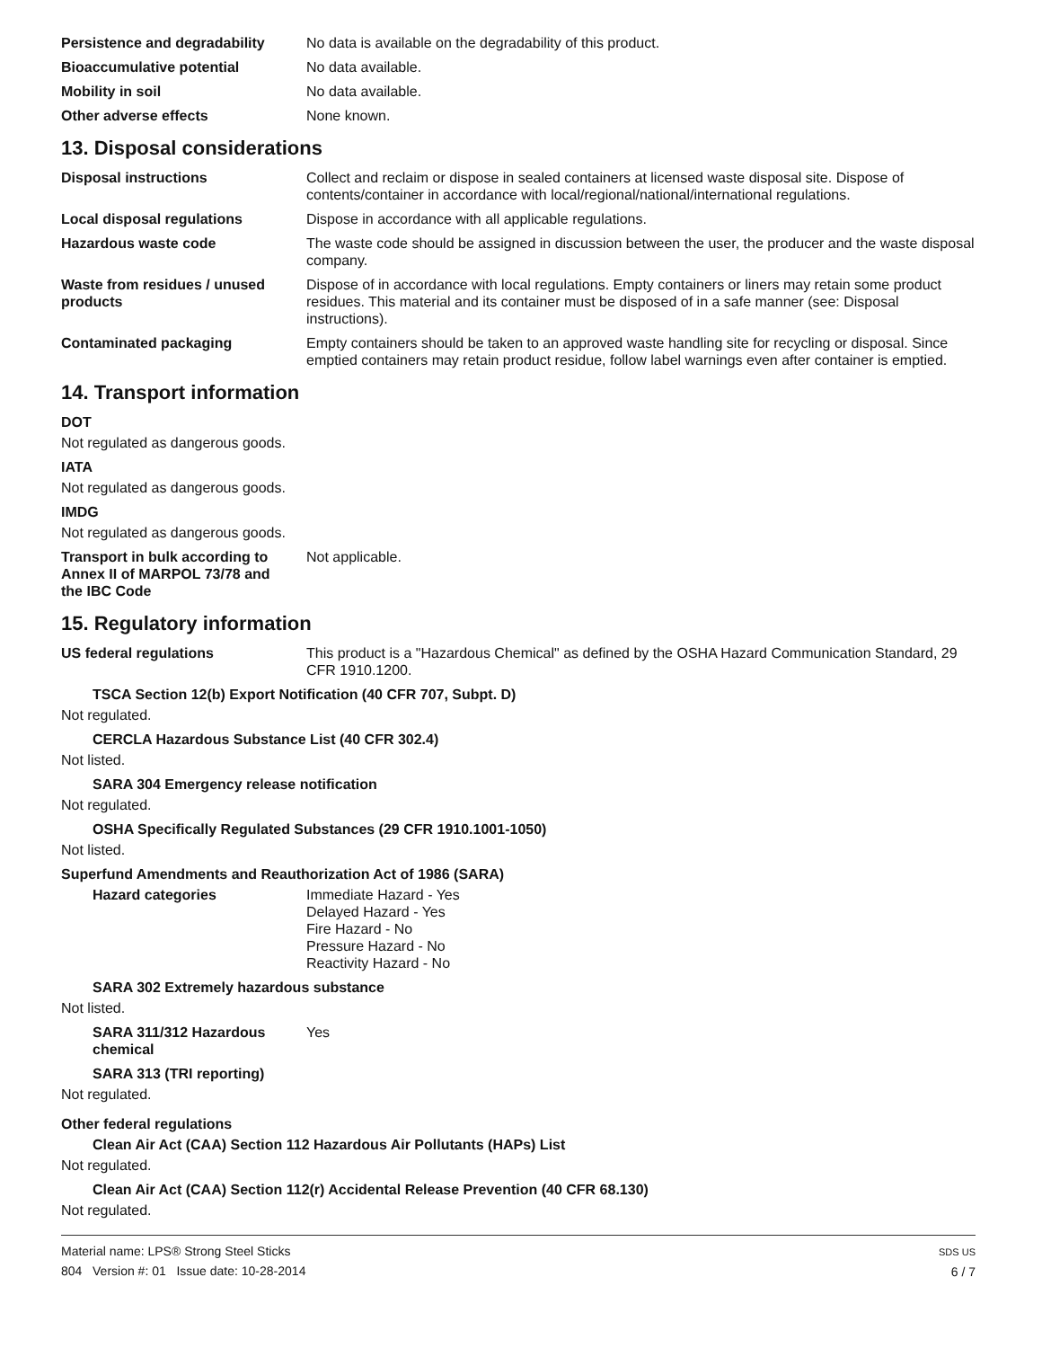Persistence and degradability
No data is available on the degradability of this product.
Bioaccumulative potential No data available.
Mobility in soil No data available.
Other adverse effects None known.
13. Disposal considerations
Disposal instructions Collect and reclaim or dispose in sealed containers at licensed waste disposal site. Dispose of contents/container in accordance with local/regional/national/international regulations.
Local disposal regulations Dispose in accordance with all applicable regulations.
Hazardous waste code The waste code should be assigned in discussion between the user, the producer and the waste disposal company.
Waste from residues / unused products
Dispose of in accordance with local regulations. Empty containers or liners may retain some product residues. This material and its container must be disposed of in a safe manner (see: Disposal instructions).
Contaminated packaging Empty containers should be taken to an approved waste handling site for recycling or disposal. Since emptied containers may retain product residue, follow label warnings even after container is emptied.
14. Transport information
DOT
Not regulated as dangerous goods.
IATA
Not regulated as dangerous goods.
IMDG
Not regulated as dangerous goods.
Transport in bulk according to Annex II of MARPOL 73/78 and the IBC Code
Not applicable.
15. Regulatory information
US federal regulations This product is a "Hazardous Chemical" as defined by the OSHA Hazard Communication Standard, 29 CFR 1910.1200.
TSCA Section 12(b) Export Notification (40 CFR 707, Subpt. D)
Not regulated.
CERCLA Hazardous Substance List (40 CFR 302.4)
Not listed.
SARA 304 Emergency release notification
Not regulated.
OSHA Specifically Regulated Substances (29 CFR 1910.1001-1050)
Not listed.
Superfund Amendments and Reauthorization Act of 1986 (SARA)
Hazard categories Immediate Hazard - Yes
Delayed Hazard - Yes
Fire Hazard - No
Pressure Hazard - No
Reactivity Hazard - No
SARA 302 Extremely hazardous substance
Not listed.
SARA 311/312 Hazardous chemical
Yes
SARA 313 (TRI reporting)
Not regulated.
Other federal regulations
Clean Air Act (CAA) Section 112 Hazardous Air Pollutants (HAPs) List
Not regulated.
Clean Air Act (CAA) Section 112(r) Accidental Release Prevention (40 CFR 68.130)
Not regulated.
Material name: LPS® Strong Steel Sticks
804 Version #: 01 Issue date: 10-28-2014
SDS US
6 / 7